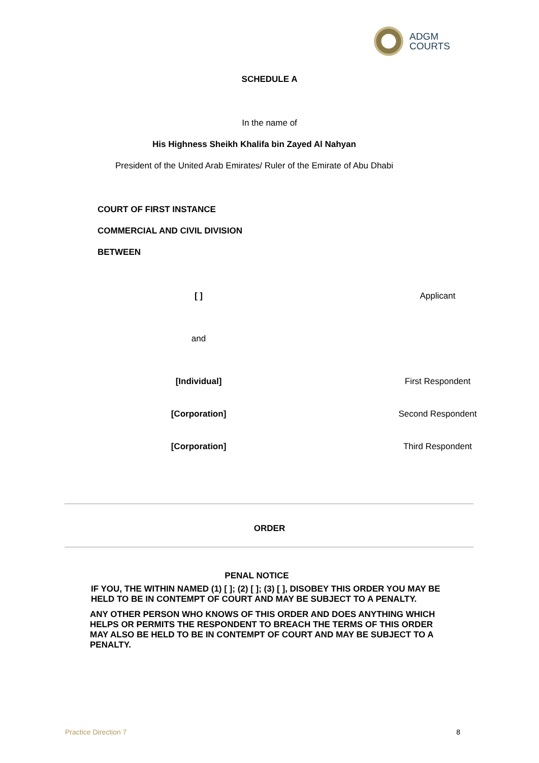ADGM
COURTS
SCHEDULE A
In the name of
His Highness Sheikh Khalifa bin Zayed Al Nahyan
President of the United Arab Emirates/ Ruler of the Emirate of Abu Dhabi
COURT OF FIRST INSTANCE
COMMERCIAL AND CIVIL DIVISION
BETWEEN
[ ] Applicant
and
[Individual] First Respondent
[Corporation] Second Respondent
[Corporation] Third Respondent
ORDER
PENAL NOTICE
IF YOU, THE WITHIN NAMED (1) [ ]; (2) [ ]; (3) [ ], DISOBEY THIS ORDER YOU MAY BE HELD TO BE IN CONTEMPT OF COURT AND MAY BE SUBJECT TO A PENALTY.
ANY OTHER PERSON WHO KNOWS OF THIS ORDER AND DOES ANYTHING WHICH HELPS OR PERMITS THE RESPONDENT TO BREACH THE TERMS OF THIS ORDER MAY ALSO BE HELD TO BE IN CONTEMPT OF COURT AND MAY BE SUBJECT TO A PENALTY.
Practice Direction 7 8